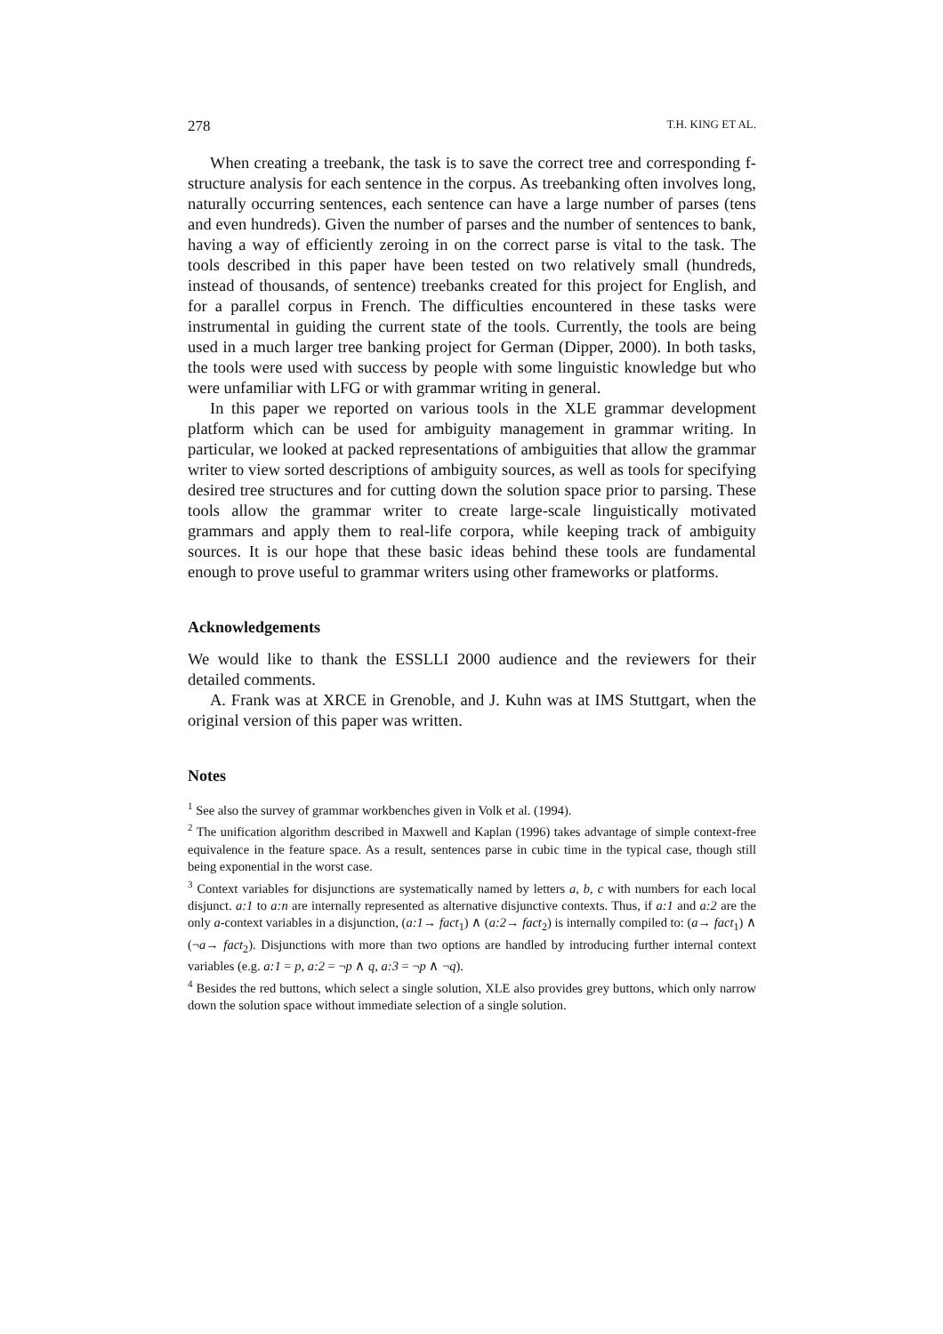278 T.H. KING ET AL.
When creating a treebank, the task is to save the correct tree and corresponding f-structure analysis for each sentence in the corpus. As treebanking often involves long, naturally occurring sentences, each sentence can have a large number of parses (tens and even hundreds). Given the number of parses and the number of sentences to bank, having a way of efficiently zeroing in on the correct parse is vital to the task. The tools described in this paper have been tested on two relatively small (hundreds, instead of thousands, of sentence) treebanks created for this project for English, and for a parallel corpus in French. The difficulties encountered in these tasks were instrumental in guiding the current state of the tools. Currently, the tools are being used in a much larger tree banking project for German (Dipper, 2000). In both tasks, the tools were used with success by people with some linguistic knowledge but who were unfamiliar with LFG or with grammar writing in general.
In this paper we reported on various tools in the XLE grammar development platform which can be used for ambiguity management in grammar writing. In particular, we looked at packed representations of ambiguities that allow the grammar writer to view sorted descriptions of ambiguity sources, as well as tools for specifying desired tree structures and for cutting down the solution space prior to parsing. These tools allow the grammar writer to create large-scale linguistically motivated grammars and apply them to real-life corpora, while keeping track of ambiguity sources. It is our hope that these basic ideas behind these tools are fundamental enough to prove useful to grammar writers using other frameworks or platforms.
Acknowledgements
We would like to thank the ESSLLI 2000 audience and the reviewers for their detailed comments.
A. Frank was at XRCE in Grenoble, and J. Kuhn was at IMS Stuttgart, when the original version of this paper was written.
Notes
<sup>1</sup> See also the survey of grammar workbenches given in Volk et al. (1994).
<sup>2</sup> The unification algorithm described in Maxwell and Kaplan (1996) takes advantage of simple context-free equivalence in the feature space. As a result, sentences parse in cubic time in the typical case, though still being exponential in the worst case.
<sup>3</sup> Context variables for disjunctions are systematically named by letters a, b, c with numbers for each local disjunct. a:1 to a:n are internally represented as alternative disjunctive contexts. Thus, if a:1 and a:2 are the only a-context variables in a disjunction, (a:1→ fact<sub>1</sub>) ∧ (a:2→ fact<sub>2</sub>) is internally compiled to: (a→ fact<sub>1</sub>) ∧ (¬a→ fact<sub>2</sub>). Disjunctions with more than two options are handled by introducing further internal context variables (e.g. a:1 = p, a:2 = ¬p ∧ q, a:3 = ¬p ∧ ¬q).
<sup>4</sup> Besides the red buttons, which select a single solution, XLE also provides grey buttons, which only narrow down the solution space without immediate selection of a single solution.